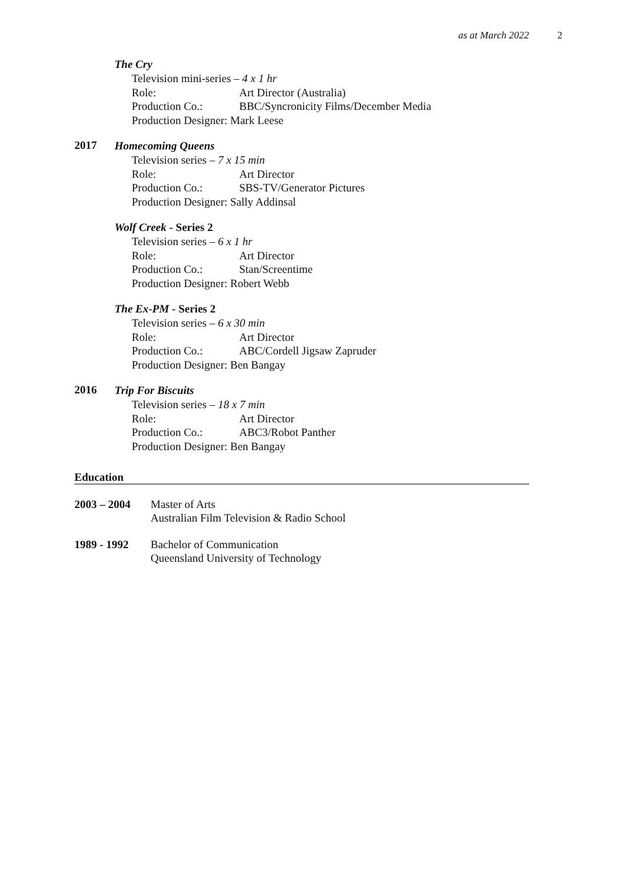as at March 2022 2
The Cry
Television mini-series – 4 x 1 hr
Role: Art Director (Australia)
Production Co.: BBC/Syncronicity Films/December Media
Production Designer: Mark Leese
2017
Homecoming Queens
Television series – 7 x 15 min
Role: Art Director
Production Co.: SBS-TV/Generator Pictures
Production Designer: Sally Addinsal
Wolf Creek - Series 2
Television series – 6 x 1 hr
Role: Art Director
Production Co.: Stan/Screentime
Production Designer: Robert Webb
The Ex-PM - Series 2
Television series – 6 x 30 min
Role: Art Director
Production Co.: ABC/Cordell Jigsaw Zapruder
Production Designer: Ben Bangay
2016
Trip For Biscuits
Television series – 18 x 7 min
Role: Art Director
Production Co.: ABC3/Robot Panther
Production Designer: Ben Bangay
Education
2003 – 2004 Master of Arts
Australian Film Television & Radio School
1989 - 1992 Bachelor of Communication
Queensland University of Technology